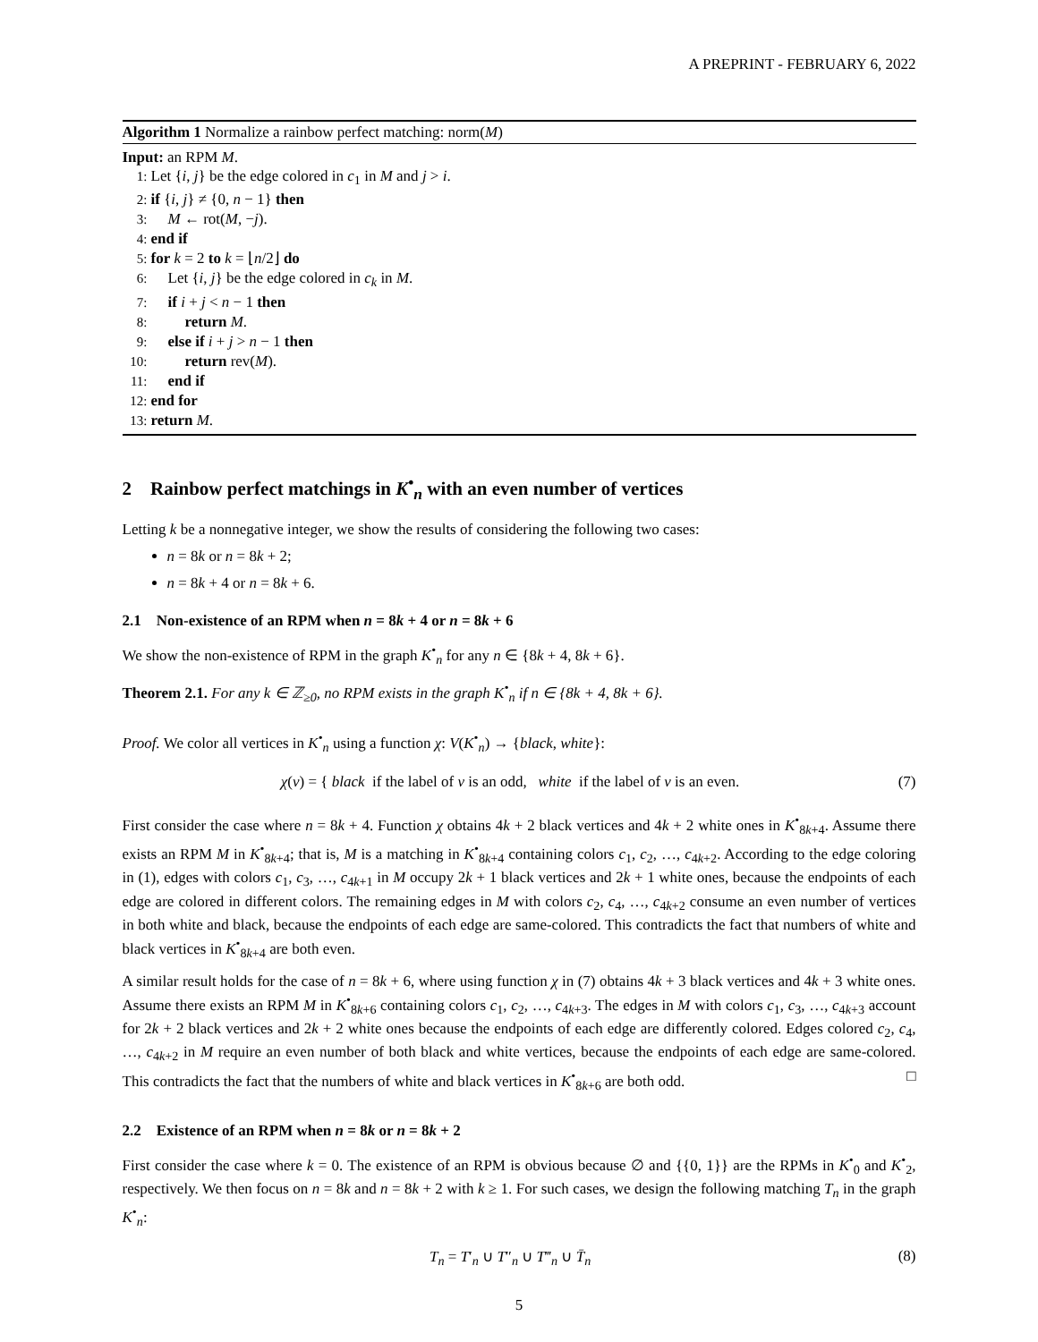A PREPRINT - FEBRUARY 6, 2022
Algorithm 1 Normalize a rainbow perfect matching: norm(M)
Input: an RPM M.
1: Let {i, j} be the edge colored in c<sub>1</sub> in M and j > i.
2: if {i, j} ≠ {0, n − 1} then
3: M ← rot(M, −j).
4: end if
5: for k = 2 to k = ⌊n/2⌋ do
6: Let {i, j} be the edge colored in c<sub>k</sub> in M.
7: if i + j < n − 1 then
8: return M.
9: else if i + j > n − 1 then
10: return rev(M).
11: end if
12: end for
13: return M.
2 Rainbow perfect matchings in K<sup>•</sup><sub>n</sub> with an even number of vertices
Letting k be a nonnegative integer, we show the results of considering the following two cases:
n = 8k or n = 8k + 2;
n = 8k + 4 or n = 8k + 6.
2.1 Non-existence of an RPM when n = 8k + 4 or n = 8k + 6
We show the non-existence of RPM in the graph K<sup>•</sup><sub>n</sub> for any n ∈ {8k + 4, 8k + 6}.
Theorem 2.1. For any k ∈ ℤ<sub>≥0</sub>, no RPM exists in the graph K<sup>•</sup><sub>n</sub> if n ∈ {8k + 4, 8k + 6}.
Proof. We color all vertices in K<sup>•</sup><sub>n</sub> using a function χ: V(K<sup>•</sup><sub>n</sub>) → {black, white}:
χ(v) = { black if the label of v is an odd, white if the label of v is an even. (7)
First consider the case where n = 8k + 4. Function χ obtains 4k + 2 black vertices and 4k + 2 white ones in K<sup>•</sup><sub>8k+4</sub>. Assume there exists an RPM M in K<sup>•</sup><sub>8k+4</sub>; that is, M is a matching in K<sup>•</sup><sub>8k+4</sub> containing colors c<sub>1</sub>, c<sub>2</sub>, …, c<sub>4k+2</sub>. According to the edge coloring in (1), edges with colors c<sub>1</sub>, c<sub>3</sub>, …, c<sub>4k+1</sub> in M occupy 2k + 1 black vertices and 2k + 1 white ones, because the endpoints of each edge are colored in different colors. The remaining edges in M with colors c<sub>2</sub>, c<sub>4</sub>, …, c<sub>4k+2</sub> consume an even number of vertices in both white and black, because the endpoints of each edge are same-colored. This contradicts the fact that numbers of white and black vertices in K<sup>•</sup><sub>8k+4</sub> are both even.
A similar result holds for the case of n = 8k + 6, where using function χ in (7) obtains 4k + 3 black vertices and 4k + 3 white ones. Assume there exists an RPM M in K<sup>•</sup><sub>8k+6</sub> containing colors c<sub>1</sub>, c<sub>2</sub>, …, c<sub>4k+3</sub>. The edges in M with colors c<sub>1</sub>, c<sub>3</sub>, …, c<sub>4k+3</sub> account for 2k + 2 black vertices and 2k + 2 white ones because the endpoints of each edge are differently colored. Edges colored c<sub>2</sub>, c<sub>4</sub>, …, c<sub>4k+2</sub> in M require an even number of both black and white vertices, because the endpoints of each edge are same-colored. This contradicts the fact that the numbers of white and black vertices in K<sup>•</sup><sub>8k+6</sub> are both odd. □
2.2 Existence of an RPM when n = 8k or n = 8k + 2
First consider the case where k = 0. The existence of an RPM is obvious because ∅ and {{0, 1}} are the RPMs in K<sup>•</sup><sub>0</sub> and K<sup>•</sup><sub>2</sub>, respectively. We then focus on n = 8k and n = 8k + 2 with k ≥ 1. For such cases, we design the following matching T<sub>n</sub> in the graph K<sup>•</sup><sub>n</sub>:
T<sub>n</sub> = T′<sub>n</sub> ∪ T″<sub>n</sub> ∪ T‴<sub>n</sub> ∪ T̄<sub>n</sub> (8)
5